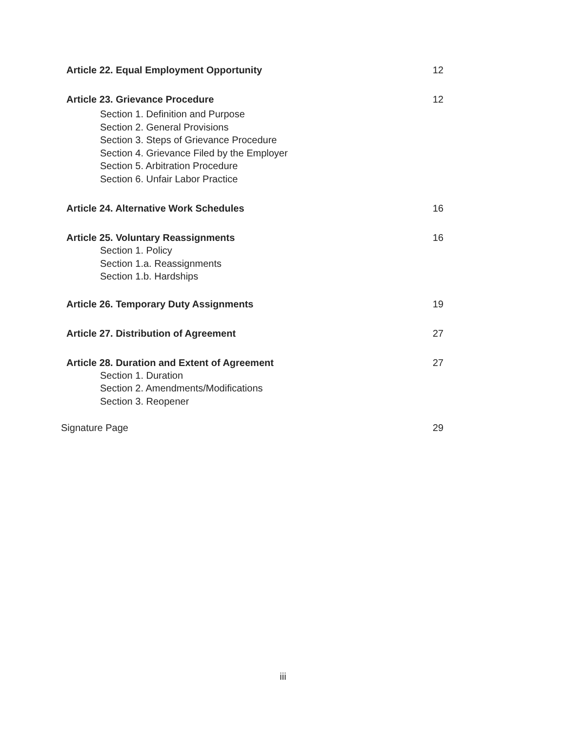Article 22. Equal Employment Opportunity 12
Article 23. Grievance Procedure 12
Section 1. Definition and Purpose
Section 2. General Provisions
Section 3. Steps of Grievance Procedure
Section 4. Grievance Filed by the Employer
Section 5. Arbitration Procedure
Section 6. Unfair Labor Practice
Article 24. Alternative Work Schedules 16
Article 25. Voluntary Reassignments 16
Section 1. Policy
Section 1.a. Reassignments
Section 1.b. Hardships
Article 26. Temporary Duty Assignments 19
Article 27. Distribution of Agreement 27
Article 28. Duration and Extent of Agreement 27
Section 1. Duration
Section 2. Amendments/Modifications
Section 3. Reopener
Signature Page 29
iii